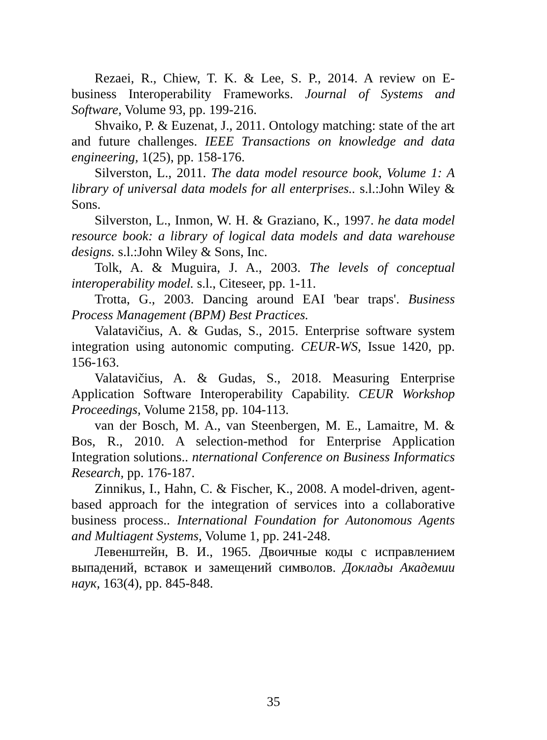Rezaei, R., Chiew, T. K. & Lee, S. P., 2014. A review on E-business Interoperability Frameworks. Journal of Systems and Software, Volume 93, pp. 199-216.
Shvaiko, P. & Euzenat, J., 2011. Ontology matching: state of the art and future challenges. IEEE Transactions on knowledge and data engineering, 1(25), pp. 158-176.
Silverston, L., 2011. The data model resource book, Volume 1: A library of universal data models for all enterprises.. s.l.:John Wiley & Sons.
Silverston, L., Inmon, W. H. & Graziano, K., 1997. he data model resource book: a library of logical data models and data warehouse designs. s.l.:John Wiley & Sons, Inc.
Tolk, A. & Muguira, J. A., 2003. The levels of conceptual interoperability model. s.l., Citeseer, pp. 1-11.
Trotta, G., 2003. Dancing around EAI 'bear traps'. Business Process Management (BPM) Best Practices.
Valatavičius, A. & Gudas, S., 2015. Enterprise software system integration using autonomic computing. CEUR-WS, Issue 1420, pp. 156-163.
Valatavičius, A. & Gudas, S., 2018. Measuring Enterprise Application Software Interoperability Capability. CEUR Workshop Proceedings, Volume 2158, pp. 104-113.
van der Bosch, M. A., van Steenbergen, M. E., Lamaitre, M. & Bos, R., 2010. A selection-method for Enterprise Application Integration solutions.. nternational Conference on Business Informatics Research, pp. 176-187.
Zinnikus, I., Hahn, C. & Fischer, K., 2008. A model-driven, agent-based approach for the integration of services into a collaborative business process.. International Foundation for Autonomous Agents and Multiagent Systems, Volume 1, pp. 241-248.
Левенштейн, В. И., 1965. Двоичные коды с исправлением выпадений, вставок и замещений символов. Доклады Академии наук, 163(4), pp. 845-848.
35